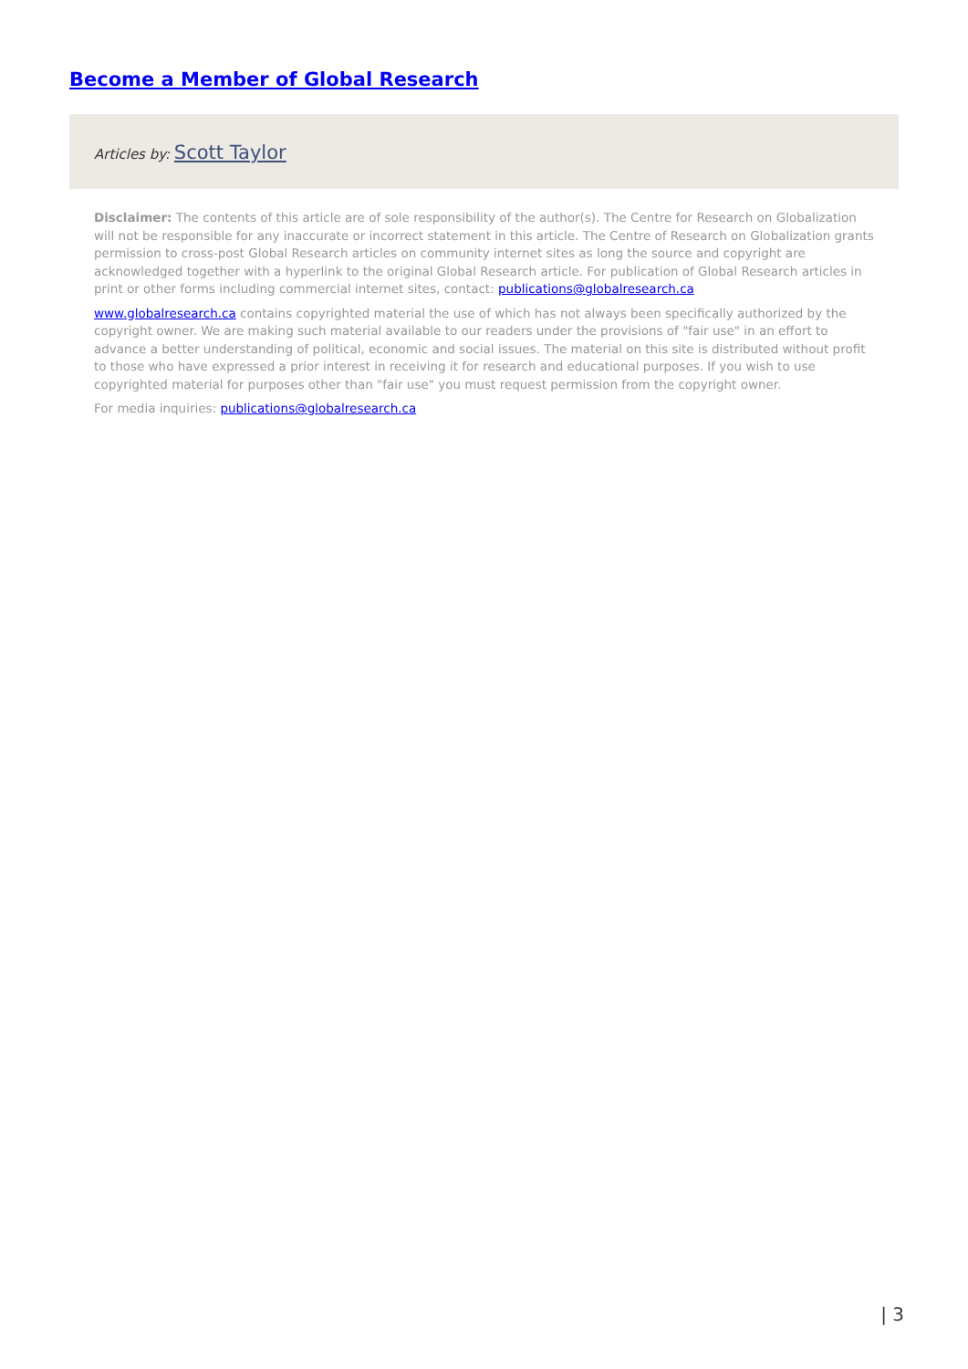Become a Member of Global Research
Articles by: Scott Taylor
Disclaimer: The contents of this article are of sole responsibility of the author(s). The Centre for Research on Globalization will not be responsible for any inaccurate or incorrect statement in this article. The Centre of Research on Globalization grants permission to cross-post Global Research articles on community internet sites as long the source and copyright are acknowledged together with a hyperlink to the original Global Research article. For publication of Global Research articles in print or other forms including commercial internet sites, contact: publications@globalresearch.ca
www.globalresearch.ca contains copyrighted material the use of which has not always been specifically authorized by the copyright owner. We are making such material available to our readers under the provisions of "fair use" in an effort to advance a better understanding of political, economic and social issues. The material on this site is distributed without profit to those who have expressed a prior interest in receiving it for research and educational purposes. If you wish to use copyrighted material for purposes other than "fair use" you must request permission from the copyright owner.
For media inquiries: publications@globalresearch.ca
| 3